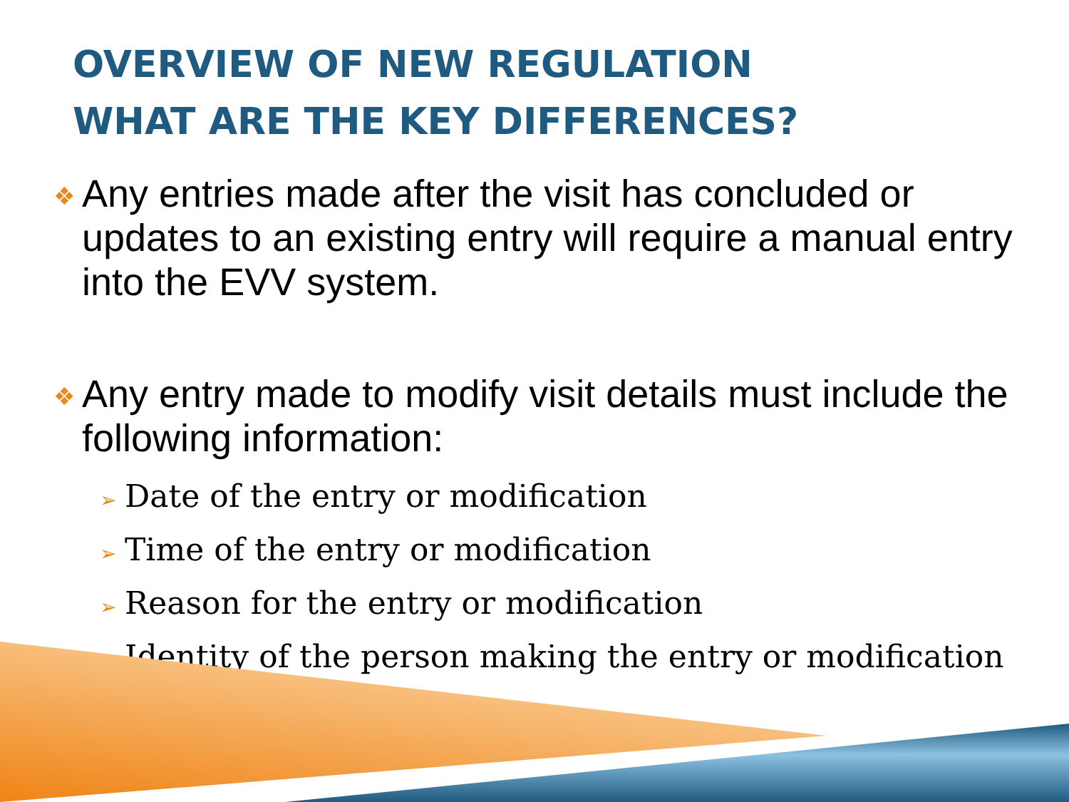OVERVIEW OF NEW REGULATION
WHAT ARE THE KEY DIFFERENCES?
❖
Any entries made after the visit has concluded or updates to an existing entry will require a manual entry into the EVV system.
❖
Any entry made to modify visit details must include the following information:
➢ Date of the entry or modification
➢ Time of the entry or modification
➢ Reason for the entry or modification
➢ Identity of the person making the entry or modification